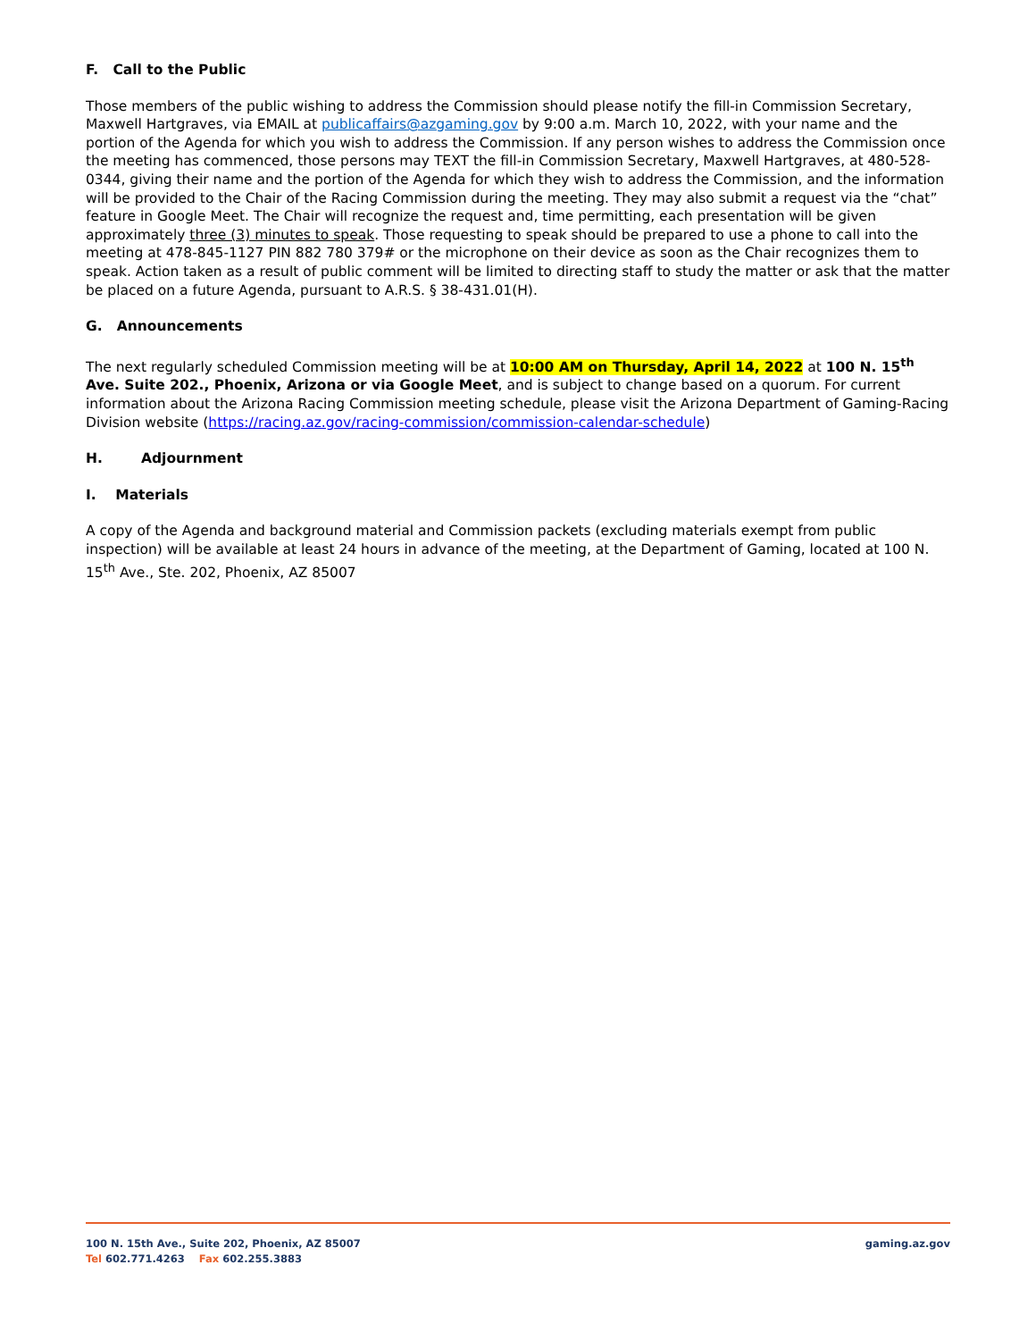F. Call to the Public
Those members of the public wishing to address the Commission should please notify the fill-in Commission Secretary, Maxwell Hartgraves, via EMAIL at publicaffairs@azgaming.gov by 9:00 a.m. March 10, 2022, with your name and the portion of the Agenda for which you wish to address the Commission. If any person wishes to address the Commission once the meeting has commenced, those persons may TEXT the fill-in Commission Secretary, Maxwell Hartgraves, at 480-528-0344, giving their name and the portion of the Agenda for which they wish to address the Commission, and the information will be provided to the Chair of the Racing Commission during the meeting. They may also submit a request via the “chat” feature in Google Meet. The Chair will recognize the request and, time permitting, each presentation will be given approximately three (3) minutes to speak. Those requesting to speak should be prepared to use a phone to call into the meeting at 478-845-1127 PIN 882 780 379# or the microphone on their device as soon as the Chair recognizes them to speak. Action taken as a result of public comment will be limited to directing staff to study the matter or ask that the matter be placed on a future Agenda, pursuant to A.R.S. § 38-431.01(H).
G. Announcements
The next regularly scheduled Commission meeting will be at 10:00 AM on Thursday, April 14, 2022 at 100 N. 15<sup>th</sup> Ave. Suite 202., Phoenix, Arizona or via Google Meet, and is subject to change based on a quorum. For current information about the Arizona Racing Commission meeting schedule, please visit the Arizona Department of Gaming-Racing Division website (https://racing.az.gov/racing-commission/commission-calendar-schedule)
H. Adjournment
I. Materials
A copy of the Agenda and background material and Commission packets (excluding materials exempt from public inspection) will be available at least 24 hours in advance of the meeting, at the Department of Gaming, located at 100 N. 15<sup>th</sup> Ave., Ste. 202, Phoenix, AZ 85007
100 N. 15th Ave., Suite 202, Phoenix, AZ 85007
Tel 602.771.4263 Fax 602.255.3883
gaming.az.gov